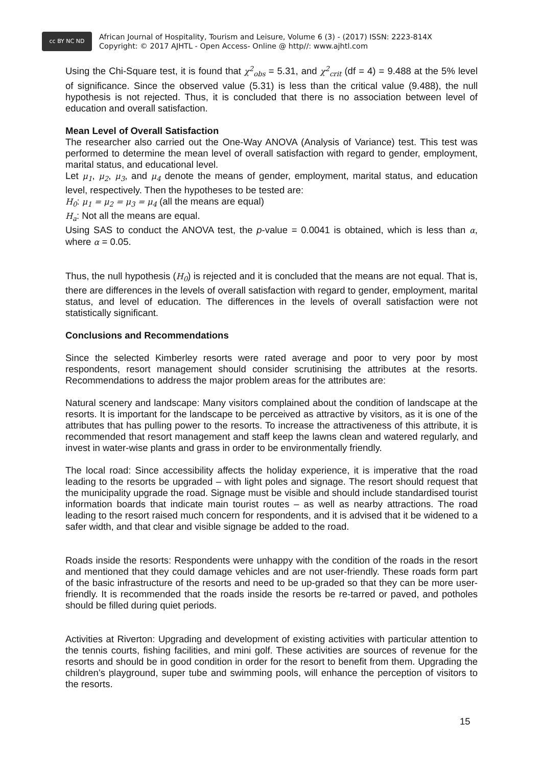cc BY NC ND
African Journal of Hospitality, Tourism and Leisure, Volume 6 (3) - (2017) ISSN: 2223-814X
Copyright: © 2017 AJHTL - Open Access- Online @ http//: www.ajhtl.com
Using the Chi-Square test, it is found that χ<sup>2</sup><sub>obs</sub> = 5.31, and χ<sup>2</sup><sub>crit</sub> (df = 4) = 9.488 at the 5% level of significance. Since the observed value (5.31) is less than the critical value (9.488), the null hypothesis is not rejected. Thus, it is concluded that there is no association between level of education and overall satisfaction.
Mean Level of Overall Satisfaction
The researcher also carried out the One-Way ANOVA (Analysis of Variance) test. This test was performed to determine the mean level of overall satisfaction with regard to gender, employment, marital status, and educational level.
Let μ<sub>1</sub>, μ<sub>2</sub>, μ<sub>3</sub>, and μ<sub>4</sub> denote the means of gender, employment, marital status, and education level, respectively. Then the hypotheses to be tested are:
H<sub>0</sub>: μ<sub>1</sub> = μ<sub>2</sub> = μ<sub>3</sub> = μ<sub>4</sub> (all the means are equal)
H<sub>a</sub>: Not all the means are equal.
Using SAS to conduct the ANOVA test, the p-value = 0.0041 is obtained, which is less than α, where α = 0.05.
Thus, the null hypothesis (H<sub>0</sub>) is rejected and it is concluded that the means are not equal. That is, there are differences in the levels of overall satisfaction with regard to gender, employment, marital status, and level of education. The differences in the levels of overall satisfaction were not statistically significant.
Conclusions and Recommendations
Since the selected Kimberley resorts were rated average and poor to very poor by most respondents, resort management should consider scrutinising the attributes at the resorts. Recommendations to address the major problem areas for the attributes are:
Natural scenery and landscape: Many visitors complained about the condition of landscape at the resorts. It is important for the landscape to be perceived as attractive by visitors, as it is one of the attributes that has pulling power to the resorts. To increase the attractiveness of this attribute, it is recommended that resort management and staff keep the lawns clean and watered regularly, and invest in water-wise plants and grass in order to be environmentally friendly.
The local road: Since accessibility affects the holiday experience, it is imperative that the road leading to the resorts be upgraded – with light poles and signage. The resort should request that the municipality upgrade the road. Signage must be visible and should include standardised tourist information boards that indicate main tourist routes – as well as nearby attractions. The road leading to the resort raised much concern for respondents, and it is advised that it be widened to a safer width, and that clear and visible signage be added to the road.
Roads inside the resorts: Respondents were unhappy with the condition of the roads in the resort and mentioned that they could damage vehicles and are not user-friendly. These roads form part of the basic infrastructure of the resorts and need to be up-graded so that they can be more user-friendly. It is recommended that the roads inside the resorts be re-tarred or paved, and potholes should be filled during quiet periods.
Activities at Riverton: Upgrading and development of existing activities with particular attention to the tennis courts, fishing facilities, and mini golf. These activities are sources of revenue for the resorts and should be in good condition in order for the resort to benefit from them. Upgrading the children’s playground, super tube and swimming pools, will enhance the perception of visitors to the resorts.
15